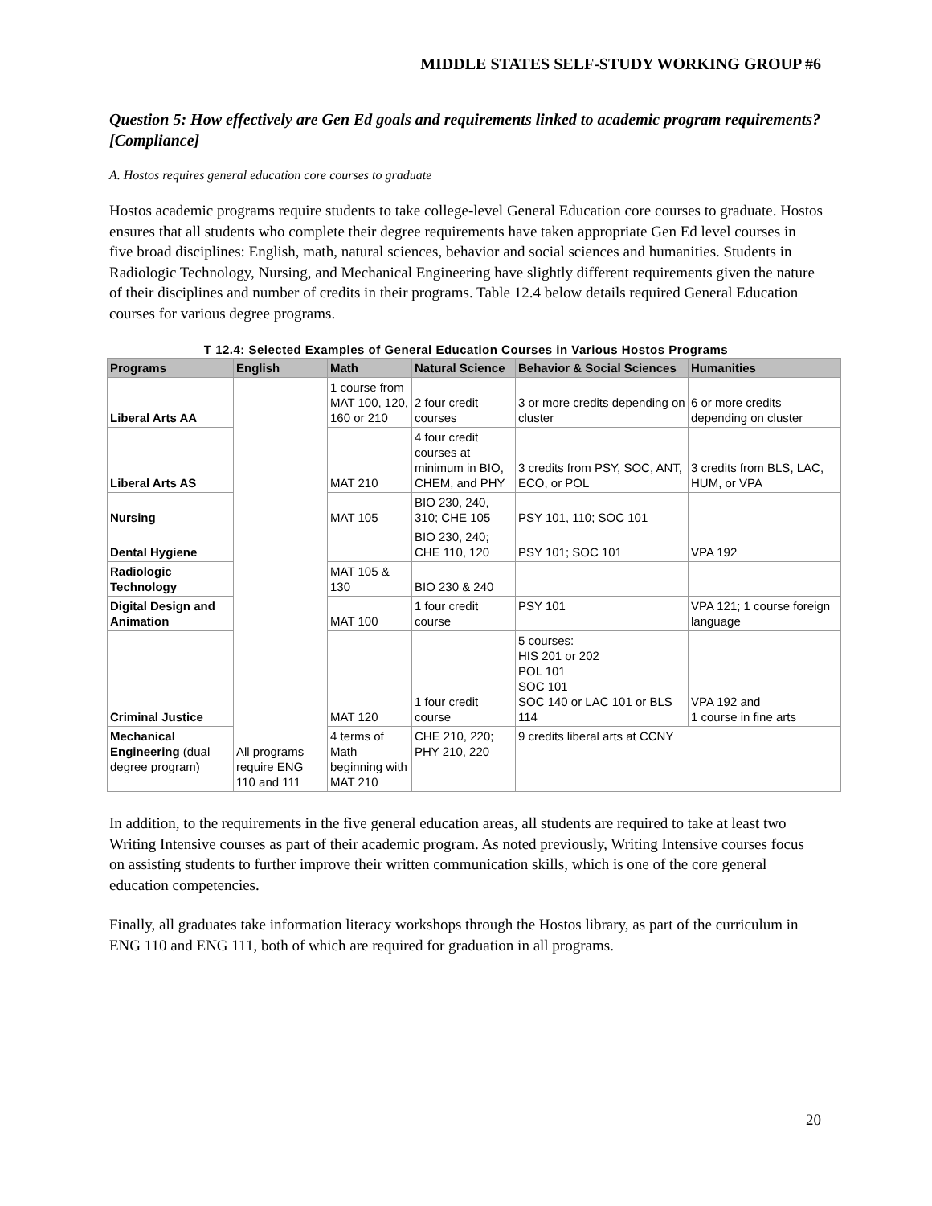MIDDLE STATES SELF-STUDY WORKING GROUP #6
Question 5: How effectively are Gen Ed goals and requirements linked to academic program requirements? [Compliance]
A. Hostos requires general education core courses to graduate
Hostos academic programs require students to take college-level General Education core courses to graduate. Hostos ensures that all students who complete their degree requirements have taken appropriate Gen Ed level courses in five broad disciplines: English, math, natural sciences, behavior and social sciences and humanities. Students in Radiologic Technology, Nursing, and Mechanical Engineering have slightly different requirements given the nature of their disciplines and number of credits in their programs. Table 12.4 below details required General Education courses for various degree programs.
T 12.4: Selected Examples of General Education Courses in Various Hostos Programs
| Programs | English | Math | Natural Science | Behavior & Social Sciences | Humanities |
| --- | --- | --- | --- | --- | --- |
| Liberal Arts AA | All programs require ENG 110 and 111 | 1 course from MAT 100, 120, 160 or 210 | 2 four credit courses | 3 or more credits depending on cluster | 6 or more credits depending on cluster |
| Liberal Arts AS | | MAT 210 | 4 four credit courses at minimum in BIO, CHEM, and PHY | 3 credits from PSY, SOC, ANT, ECO, or POL | 3 credits from BLS, LAC, HUM, or VPA |
| Nursing | | MAT 105 | BIO 230, 240, 310; CHE 105 | PSY 101, 110; SOC 101 | |
| Dental Hygiene | | | BIO 230, 240; CHE 110, 120 | PSY 101; SOC 101 | VPA 192 |
| Radiologic Technology | | MAT 105 & 130 | BIO 230 & 240 | | |
| Digital Design and Animation | | MAT 100 | 1 four credit course | PSY 101 | VPA 121; 1 course foreign language |
| Criminal Justice | | MAT 120 | 1 four credit course | 5 courses: HIS 201 or 202 POL 101 SOC 101 SOC 140 or LAC 101 or BLS 114 | VPA 192 and 1 course in fine arts |
| Mechanical Engineering (dual degree program) | | 4 terms of Math beginning with MAT 210 | CHE 210, 220; PHY 210, 220 | 9 credits liberal arts at CCNY | |
In addition, to the requirements in the five general education areas, all students are required to take at least two Writing Intensive courses as part of their academic program. As noted previously, Writing Intensive courses focus on assisting students to further improve their written communication skills, which is one of the core general education competencies.
Finally, all graduates take information literacy workshops through the Hostos library, as part of the curriculum in ENG 110 and ENG 111, both of which are required for graduation in all programs.
20